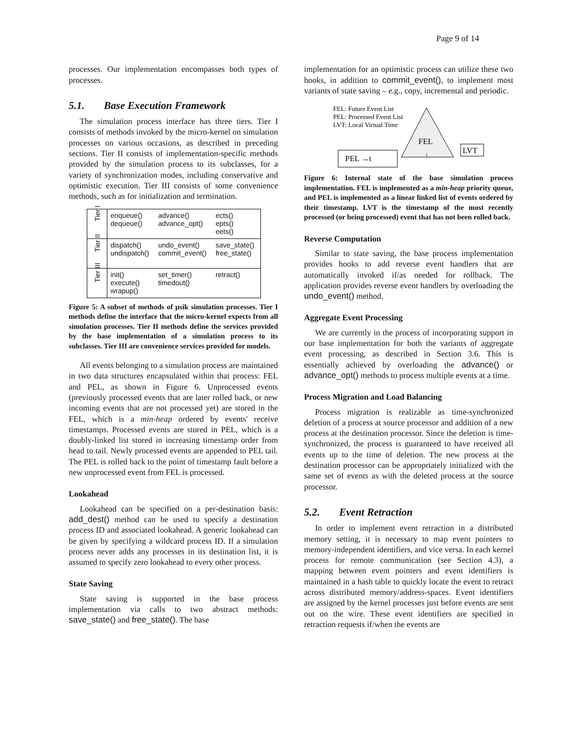Page 9 of 14
processes. Our implementation encompasses both types of processes.
5.1. Base Execution Framework
The simulation process interface has three tiers. Tier I consists of methods invoked by the micro-kernel on simulation processes on various occasions, as described in preceding sections. Tier II consists of implementation-specific methods provided by the simulation process to its subclasses, for a variety of synchronization modes, including conservative and optimistic execution. Tier III consists of some convenience methods, such as for initialization and termination.
| Tier I | enqueue() dequeue() | advance() advance_opt() | ects() epts() eets() |
| Tier II | dispatch() undispatch() | undo_event() commit_event() | save_state() free_state() |
| Tier III | init() execute() wrapup() | set_timer() timedout() | retract() |
Figure 5: A subset of methods of μsik simulation processes. Tier I methods define the interface that the micro-kernel expects from all simulation processes. Tier II methods define the services provided by the base implementation of a simulation process to its subclasses. Tier III are convenience services provided for models.
All events belonging to a simulation process are maintained in two data structures encapsulated within that process: FEL and PEL, as shown in Figure 6. Unprocessed events (previously processed events that are later rolled back, or new incoming events that are not processed yet) are stored in the FEL, which is a min-heap ordered by events' receive timestamps. Processed events are stored in PEL, which is a doubly-linked list stored in increasing timestamp order from head to tail. Newly processed events are appended to PEL tail. The PEL is rolled back to the point of timestamp fault before a new unprocessed event from FEL is processed.
Lookahead
Lookahead can be specified on a per-destination basis: add_dest() method can be used to specify a destination process ID and associated lookahead. A generic lookahead can be given by specifying a wildcard process ID. If a simulation process never adds any processes in its destination list, it is assumed to specify zero lookahead to every other process.
State Saving
State saving is supported in the base process implementation via calls to two abstract methods: save_state() and free_state(). The base
implementation for an optimistic process can utilize these two hooks, in addition to commit_event(), to implement most variants of state saving – e.g., copy, incremental and periodic.
FEL: Future Event List
PEL: Processed Event List
LVT: Local Virtual Time
FEL
↓
PEL →t
LVT
Figure 6: Internal state of the base simulation process implementation. FEL is implemented as a min-heap priority queue, and PEL is implemented as a linear linked list of events ordered by their timestamp. LVT is the timestamp of the most recently processed (or being processed) event that has not been rolled back.
Reverse Computation
Similar to state saving, the base process implementation provides hooks to add reverse event handlers that are automatically invoked if/as needed for rollback. The application provides reverse event handlers by overloading the undo_event() method.
Aggregate Event Processing
We are currently in the process of incorporating support in our base implementation for both the variants of aggregate event processing, as described in Section 3.6. This is essentially achieved by overloading the advance() or advance_opt() methods to process multiple events at a time.
Process Migration and Load Balancing
Process migration is realizable as time-synchronized deletion of a process at source processor and addition of a new process at the destination processor. Since the deletion is time-synchronized, the process is guaranteed to have received all events up to the time of deletion. The new process at the destination processor can be appropriately initialized with the same set of events as with the deleted process at the source processor.
5.2. Event Retraction
In order to implement event retraction in a distributed memory setting, it is necessary to map event pointers to memory-independent identifiers, and vice versa. In each kernel process for remote communication (see Section 4.3), a mapping between event pointers and event identifiers is maintained in a hash table to quickly locate the event to retract across distributed memory/address-spaces. Event identifiers are assigned by the kernel processes just before events are sent out on the wire. These event identifiers are specified in retraction requests if/when the events are